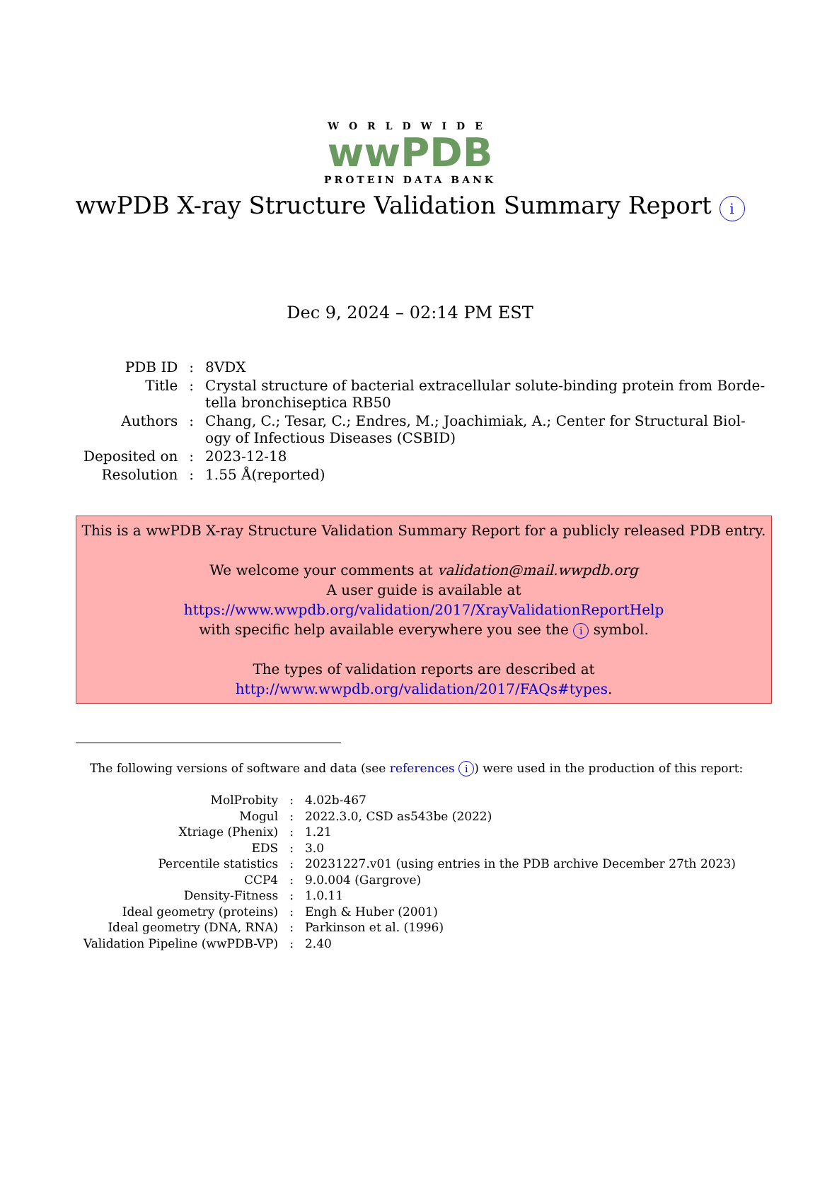WORLDWIDE
wwPDB
PROTEIN DATA BANK
wwPDB X-ray Structure Validation Summary Report i
Dec 9, 2024 – 02:14 PM EST
| PDB ID | : | 8VDX |
| Title | : | Crystal structure of bacterial extracellular solute-binding protein from Borde- tella bronchiseptica RB50 |
| Authors | : | Chang, C.; Tesar, C.; Endres, M.; Joachimiak, A.; Center for Structural Biol- ogy of Infectious Diseases (CSBID) |
| Deposited on | : | 2023-12-18 |
| Resolution | : | 1.55 Å(reported) |
This is a wwPDB X-ray Structure Validation Summary Report for a publicly released PDB entry.
We welcome your comments at validation@mail.wwpdb.org
A user guide is available at
https://www.wwpdb.org/validation/2017/XrayValidationReportHelp
with specific help available everywhere you see the i symbol.
The types of validation reports are described at
http://www.wwpdb.org/validation/2017/FAQs#types.
The following versions of software and data (see references i) were used in the production of this report:
| MolProbity | : | 4.02b-467 |
| Mogul | : | 2022.3.0, CSD as543be (2022) |
| Xtriage (Phenix) | : | 1.21 |
| EDS | : | 3.0 |
| Percentile statistics | : | 20231227.v01 (using entries in the PDB archive December 27th 2023) |
| CCP4 | : | 9.0.004 (Gargrove) |
| Density-Fitness | : | 1.0.11 |
| Ideal geometry (proteins) | : | Engh & Huber (2001) |
| Ideal geometry (DNA, RNA) | : | Parkinson et al. (1996) |
| Validation Pipeline (wwPDB-VP) | : | 2.40 |